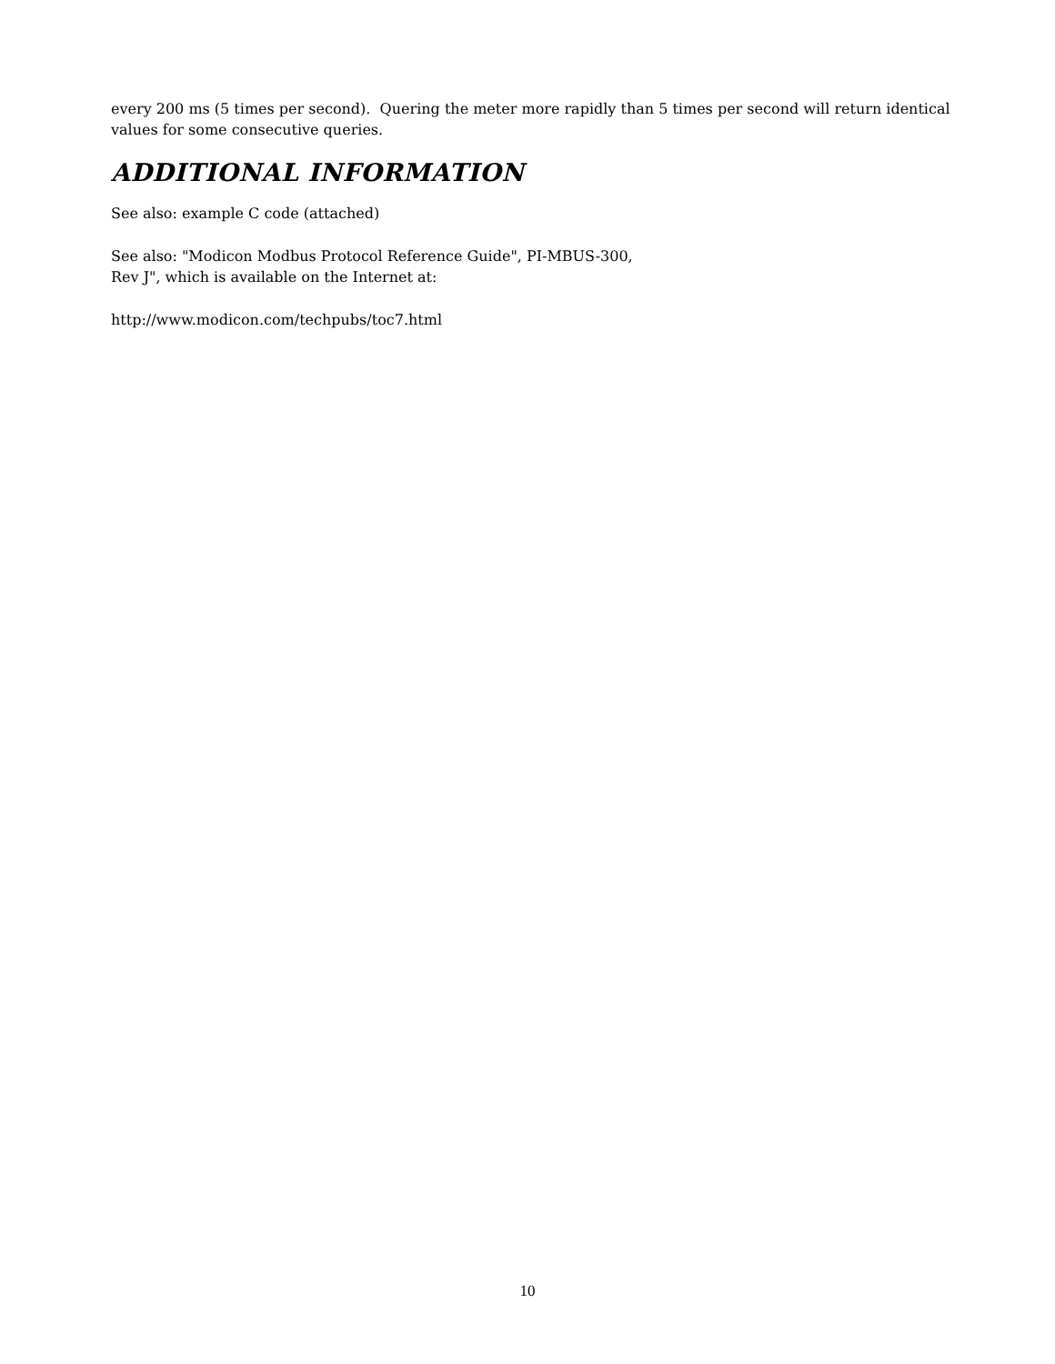every 200 ms (5 times per second). Quering the meter more rapidly than 5 times per second will return identical values for some consecutive queries.
ADDITIONAL INFORMATION
See also: example C code (attached)
See also: "Modicon Modbus Protocol Reference Guide", PI-MBUS-300,
Rev J", which is available on the Internet at:
http://www.modicon.com/techpubs/toc7.html
10